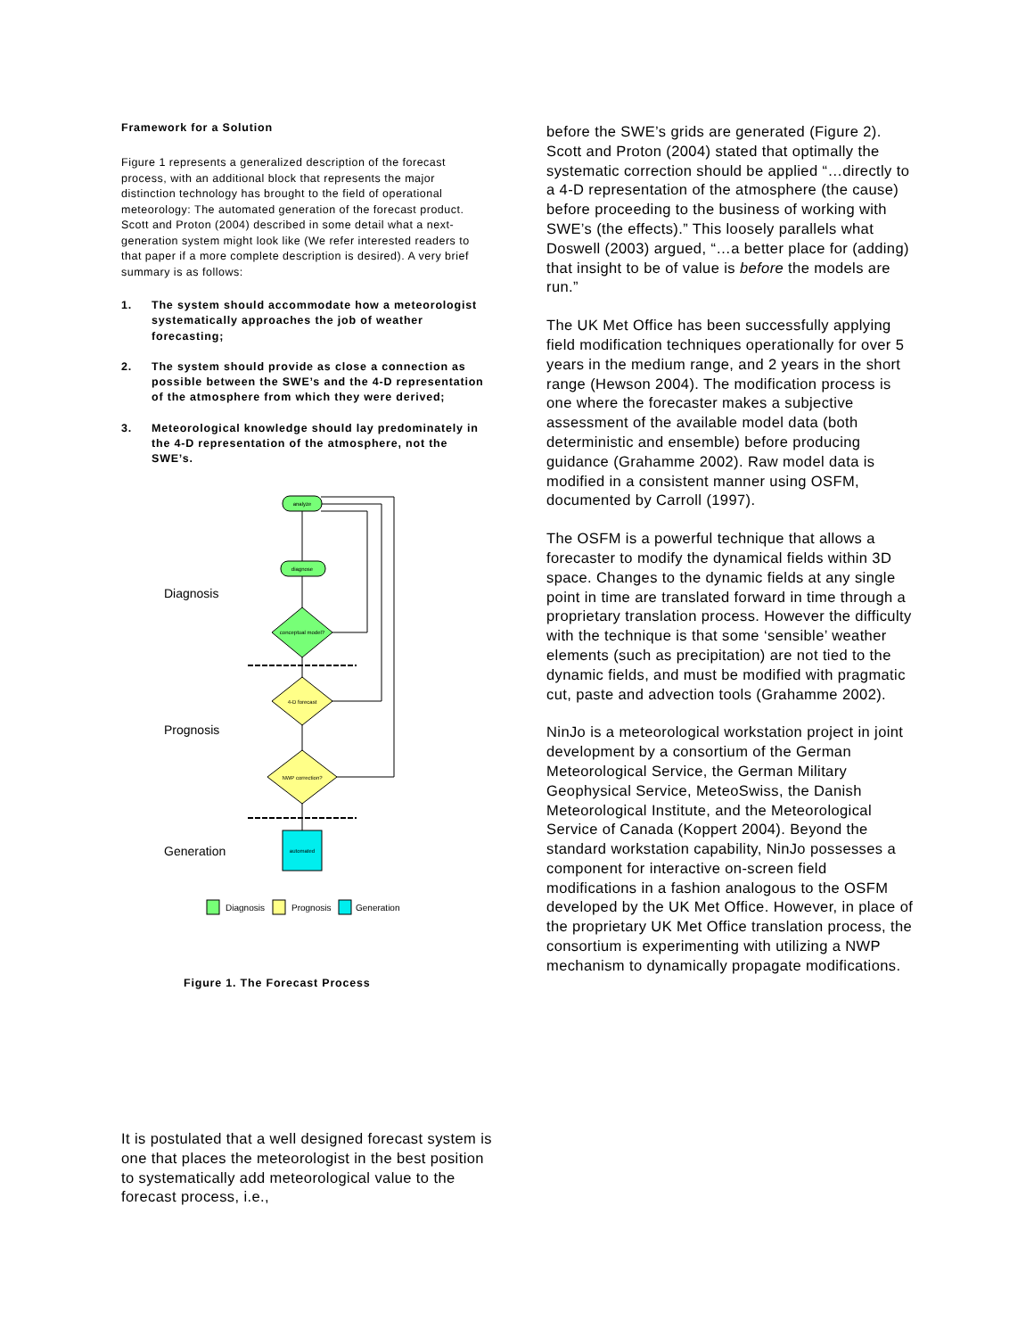Framework for a Solution
Figure 1 represents a generalized description of the forecast process, with an additional block that represents the major distinction technology has brought to the field of operational meteorology: The automated generation of the forecast product. Scott and Proton (2004) described in some detail what a next-generation system might look like (We refer interested readers to that paper if a more complete description is desired). A very brief summary is as follows:
1. The system should accommodate how a meteorologist systematically approaches the job of weather forecasting;
2. The system should provide as close a connection as possible between the SWE’s and the 4-D representation of the atmosphere from which they were derived;
3. Meteorological knowledge should lay predominately in the 4-D representation of the atmosphere, not the SWE’s.
analyze
diagnose
conceptual model?
4-D forecast
NWP correction?
automated
Diagnosis
Prognosis
Generation
Diagnosis
Prognosis
Generation
Figure 1. The Forecast Process
before the SWE’s grids are generated (Figure 2). Scott and Proton (2004) stated that optimally the systematic correction should be applied “…directly to a 4-D representation of the atmosphere (the cause) before proceeding to the business of working with SWE’s (the effects).” This loosely parallels what Doswell (2003) argued, “…a better place for (adding) that insight to be of value is before the models are run.”
The UK Met Office has been successfully applying field modification techniques operationally for over 5 years in the medium range, and 2 years in the short range (Hewson 2004). The modification process is one where the forecaster makes a subjective assessment of the available model data (both deterministic and ensemble) before producing guidance (Grahamme 2002). Raw model data is modified in a consistent manner using OSFM, documented by Carroll (1997).
The OSFM is a powerful technique that allows a forecaster to modify the dynamical fields within 3D space. Changes to the dynamic fields at any single point in time are translated forward in time through a proprietary translation process. However the difficulty with the technique is that some ‘sensible’ weather elements (such as precipitation) are not tied to the dynamic fields, and must be modified with pragmatic cut, paste and advection tools (Grahamme 2002).
NinJo is a meteorological workstation project in joint development by a consortium of the German Meteorological Service, the German Military Geophysical Service, MeteoSwiss, the Danish Meteorological Institute, and the Meteorological Service of Canada (Koppert 2004). Beyond the standard workstation capability, NinJo possesses a component for interactive on-screen field modifications in a fashion analogous to the OSFM developed by the UK Met Office. However, in place of the proprietary UK Met Office translation process, the consortium is experimenting with utilizing a NWP mechanism to dynamically propagate modifications.
It is postulated that a well designed forecast system is one that places the meteorologist in the best position to systematically add meteorological value to the forecast process, i.e.,